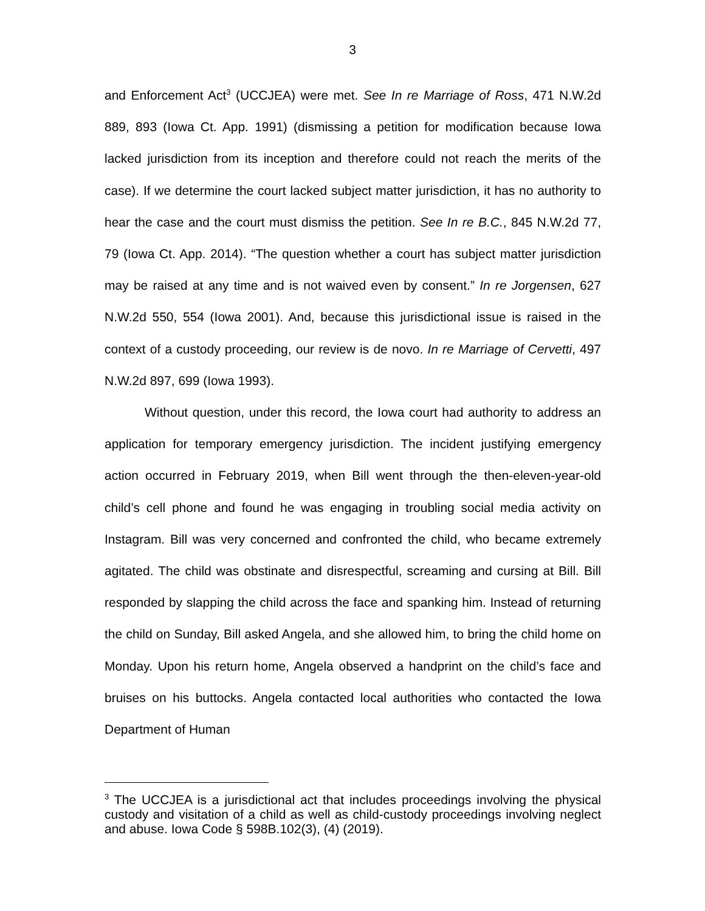3
and Enforcement Act<sup>3</sup> (UCCJEA) were met. See In re Marriage of Ross, 471 N.W.2d 889, 893 (Iowa Ct. App. 1991) (dismissing a petition for modification because Iowa lacked jurisdiction from its inception and therefore could not reach the merits of the case). If we determine the court lacked subject matter jurisdiction, it has no authority to hear the case and the court must dismiss the petition. See In re B.C., 845 N.W.2d 77, 79 (Iowa Ct. App. 2014). “The question whether a court has subject matter jurisdiction may be raised at any time and is not waived even by consent.” In re Jorgensen, 627 N.W.2d 550, 554 (Iowa 2001). And, because this jurisdictional issue is raised in the context of a custody proceeding, our review is de novo. In re Marriage of Cervetti, 497 N.W.2d 897, 699 (Iowa 1993).
Without question, under this record, the Iowa court had authority to address an application for temporary emergency jurisdiction. The incident justifying emergency action occurred in February 2019, when Bill went through the then-eleven-year-old child’s cell phone and found he was engaging in troubling social media activity on Instagram. Bill was very concerned and confronted the child, who became extremely agitated. The child was obstinate and disrespectful, screaming and cursing at Bill. Bill responded by slapping the child across the face and spanking him. Instead of returning the child on Sunday, Bill asked Angela, and she allowed him, to bring the child home on Monday. Upon his return home, Angela observed a handprint on the child’s face and bruises on his buttocks. Angela contacted local authorities who contacted the Iowa Department of Human
<sup>3</sup> The UCCJEA is a jurisdictional act that includes proceedings involving the physical custody and visitation of a child as well as child-custody proceedings involving neglect and abuse. Iowa Code § 598B.102(3), (4) (2019).